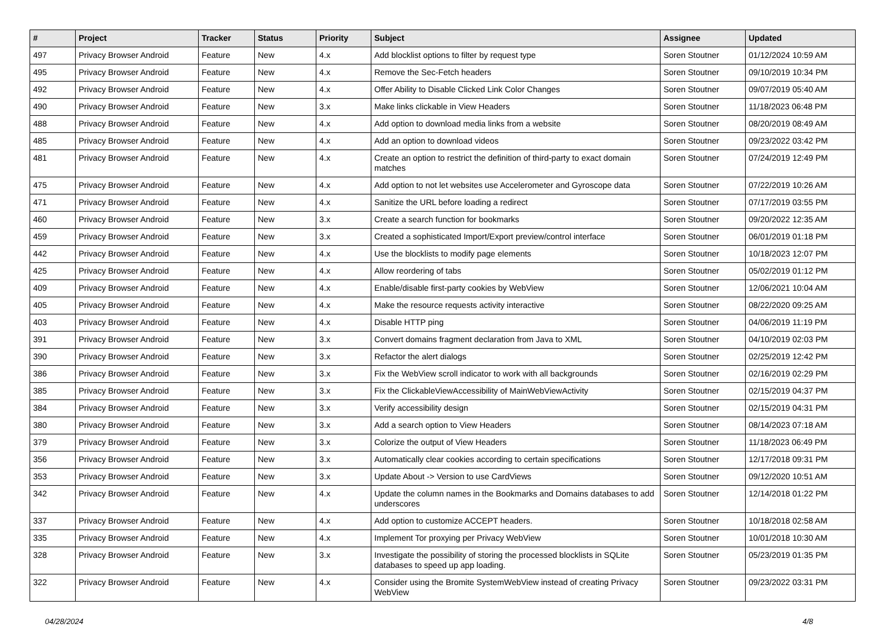| # | Project | Tracker | Status | Priority | Subject | Assignee | Updated |
| --- | --- | --- | --- | --- | --- | --- | --- |
| 497 | Privacy Browser Android | Feature | New | 4.x | Add blocklist options to filter by request type | Soren Stoutner | 01/12/2024 10:59 AM |
| 495 | Privacy Browser Android | Feature | New | 4.x | Remove the Sec-Fetch headers | Soren Stoutner | 09/10/2019 10:34 PM |
| 492 | Privacy Browser Android | Feature | New | 4.x | Offer Ability to Disable Clicked Link Color Changes | Soren Stoutner | 09/07/2019 05:40 AM |
| 490 | Privacy Browser Android | Feature | New | 3.x | Make links clickable in View Headers | Soren Stoutner | 11/18/2023 06:48 PM |
| 488 | Privacy Browser Android | Feature | New | 4.x | Add option to download media links from a website | Soren Stoutner | 08/20/2019 08:49 AM |
| 485 | Privacy Browser Android | Feature | New | 4.x | Add an option to download videos | Soren Stoutner | 09/23/2022 03:42 PM |
| 481 | Privacy Browser Android | Feature | New | 4.x | Create an option to restrict the definition of third-party to exact domain matches | Soren Stoutner | 07/24/2019 12:49 PM |
| 475 | Privacy Browser Android | Feature | New | 4.x | Add option to not let websites use Accelerometer and Gyroscope data | Soren Stoutner | 07/22/2019 10:26 AM |
| 471 | Privacy Browser Android | Feature | New | 4.x | Sanitize the URL before loading a redirect | Soren Stoutner | 07/17/2019 03:55 PM |
| 460 | Privacy Browser Android | Feature | New | 3.x | Create a search function for bookmarks | Soren Stoutner | 09/20/2022 12:35 AM |
| 459 | Privacy Browser Android | Feature | New | 3.x | Created a sophisticated Import/Export preview/control interface | Soren Stoutner | 06/01/2019 01:18 PM |
| 442 | Privacy Browser Android | Feature | New | 4.x | Use the blocklists to modify page elements | Soren Stoutner | 10/18/2023 12:07 PM |
| 425 | Privacy Browser Android | Feature | New | 4.x | Allow reordering of tabs | Soren Stoutner | 05/02/2019 01:12 PM |
| 409 | Privacy Browser Android | Feature | New | 4.x | Enable/disable first-party cookies by WebView | Soren Stoutner | 12/06/2021 10:04 AM |
| 405 | Privacy Browser Android | Feature | New | 4.x | Make the resource requests activity interactive | Soren Stoutner | 08/22/2020 09:25 AM |
| 403 | Privacy Browser Android | Feature | New | 4.x | Disable HTTP ping | Soren Stoutner | 04/06/2019 11:19 PM |
| 391 | Privacy Browser Android | Feature | New | 3.x | Convert domains fragment declaration from Java to XML | Soren Stoutner | 04/10/2019 02:03 PM |
| 390 | Privacy Browser Android | Feature | New | 3.x | Refactor the alert dialogs | Soren Stoutner | 02/25/2019 12:42 PM |
| 386 | Privacy Browser Android | Feature | New | 3.x | Fix the WebView scroll indicator to work with all backgrounds | Soren Stoutner | 02/16/2019 02:29 PM |
| 385 | Privacy Browser Android | Feature | New | 3.x | Fix the ClickableViewAccessibility of MainWebViewActivity | Soren Stoutner | 02/15/2019 04:37 PM |
| 384 | Privacy Browser Android | Feature | New | 3.x | Verify accessibility design | Soren Stoutner | 02/15/2019 04:31 PM |
| 380 | Privacy Browser Android | Feature | New | 3.x | Add a search option to View Headers | Soren Stoutner | 08/14/2023 07:18 AM |
| 379 | Privacy Browser Android | Feature | New | 3.x | Colorize the output of View Headers | Soren Stoutner | 11/18/2023 06:49 PM |
| 356 | Privacy Browser Android | Feature | New | 3.x | Automatically clear cookies according to certain specifications | Soren Stoutner | 12/17/2018 09:31 PM |
| 353 | Privacy Browser Android | Feature | New | 3.x | Update About -> Version to use CardViews | Soren Stoutner | 09/12/2020 10:51 AM |
| 342 | Privacy Browser Android | Feature | New | 4.x | Update the column names in the Bookmarks and Domains databases to add underscores | Soren Stoutner | 12/14/2018 01:22 PM |
| 337 | Privacy Browser Android | Feature | New | 4.x | Add option to customize ACCEPT headers. | Soren Stoutner | 10/18/2018 02:58 AM |
| 335 | Privacy Browser Android | Feature | New | 4.x | Implement Tor proxying per Privacy WebView | Soren Stoutner | 10/01/2018 10:30 AM |
| 328 | Privacy Browser Android | Feature | New | 3.x | Investigate the possibility of storing the processed blocklists in SQLite databases to speed up app loading. | Soren Stoutner | 05/23/2019 01:35 PM |
| 322 | Privacy Browser Android | Feature | New | 4.x | Consider using the Bromite SystemWebView instead of creating Privacy WebView | Soren Stoutner | 09/23/2022 03:31 PM |
04/28/2024 4/8